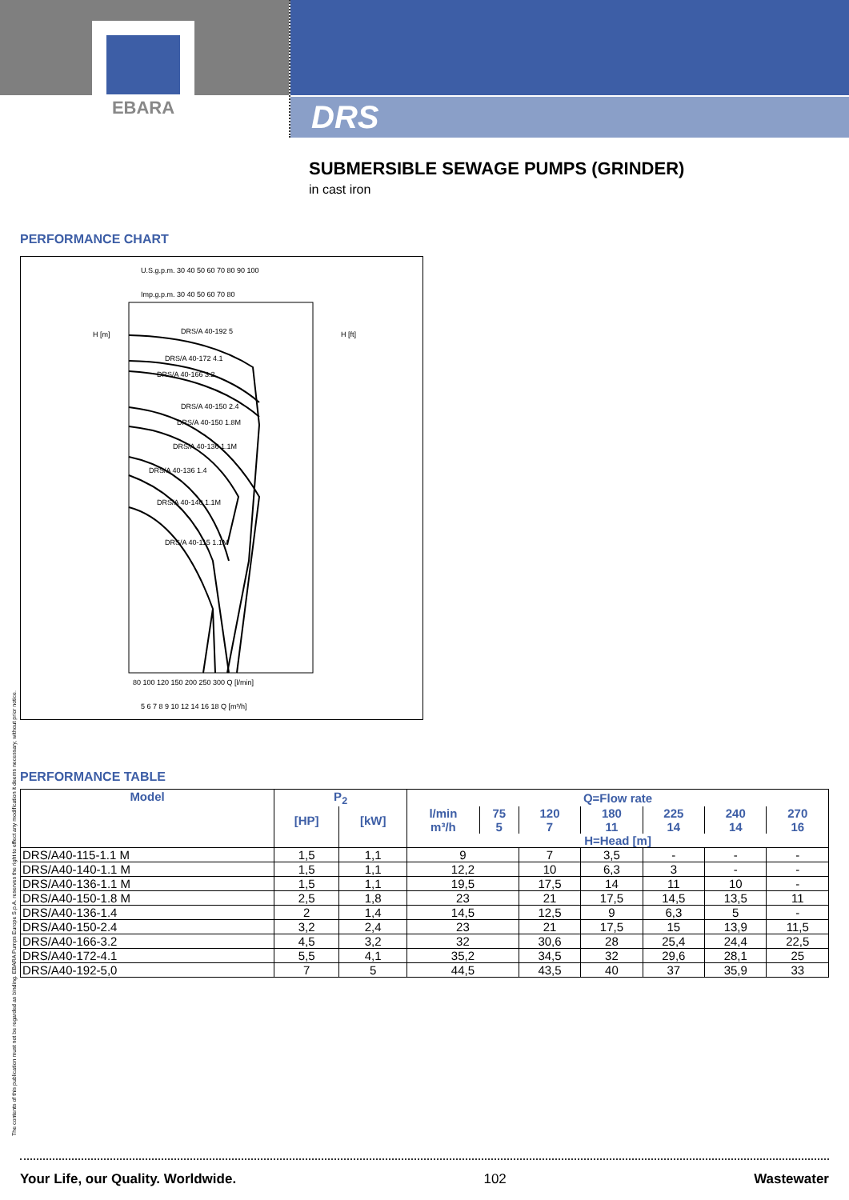EBARA
DRS
SUBMERSIBLE SEWAGE PUMPS (GRINDER)
in cast iron
PERFORMANCE CHART
U.S.g.p.m. 30 40 50 60 70 80 90 100
Imp.g.p.m. 30 40 50 60 70 80
H [m]
H [ft]
80 100 120 150 200 250 300 Q [l/min]
5 6 7 8 9 10 12 14 16 18 Q [m³/h]
DRS/A 40-192 5
DRS/A 40-172 4.1
DRS/A 40-166 3.2
DRS/A 40-150 2.4
DRS/A 40-150 1.8M
DRS/A 40-136 1.1M
DRS/A 40-136 1.4
DRS/A 40-140 1.1M
DRS/A 40-115 1.1M
PERFORMANCE TABLE
| Model | P<sub>2</sub> | | Q=Flow rate | | | | | | |
| --- | --- | --- | --- | --- | --- | --- | --- | --- | --- |
| | [HP] | [kW] | l/min | 75 | 120 | 180 | 225 | 240 | 270 |
| | | | m³/h | 5 | 7 | 11 | 14 | 14 | 16 |
| | | | H=Head [m] | | | | | | |
| DRS/A40-115-1.1 M | 1,5 | 1,1 | 9 | | 7 | 3,5 | - | - | - |
| DRS/A40-140-1.1 M | 1,5 | 1,1 | 12,2 | | 10 | 6,3 | 3 | - | - |
| DRS/A40-136-1.1 M | 1,5 | 1,1 | 19,5 | | 17,5 | 14 | 11 | 10 | - |
| DRS/A40-150-1.8 M | 2,5 | 1,8 | 23 | | 21 | 17,5 | 14,5 | 13,5 | 11 |
| DRS/A40-136-1.4 | 2 | 1,4 | 14,5 | | 12,5 | 9 | 6,3 | 5 | - |
| DRS/A40-150-2.4 | 3,2 | 2,4 | 23 | | 21 | 17,5 | 15 | 13,9 | 11,5 |
| DRS/A40-166-3.2 | 4,5 | 3,2 | 32 | | 30,6 | 28 | 25,4 | 24,4 | 22,5 |
| DRS/A40-172-4.1 | 5,5 | 4,1 | 35,2 | | 34,5 | 32 | 29,6 | 28,1 | 25 |
| DRS/A40-192-5,0 | 7 | 5 | 44,5 | | 43,5 | 40 | 37 | 35,9 | 33 |
The contents of this publication must not be regarded as binding. EBARA Pumps Europe S.p.A. reserves the right to effect any modification it deems necessary, without prior notice.
Your Life, our Quality. Worldwide. 102 Wastewater